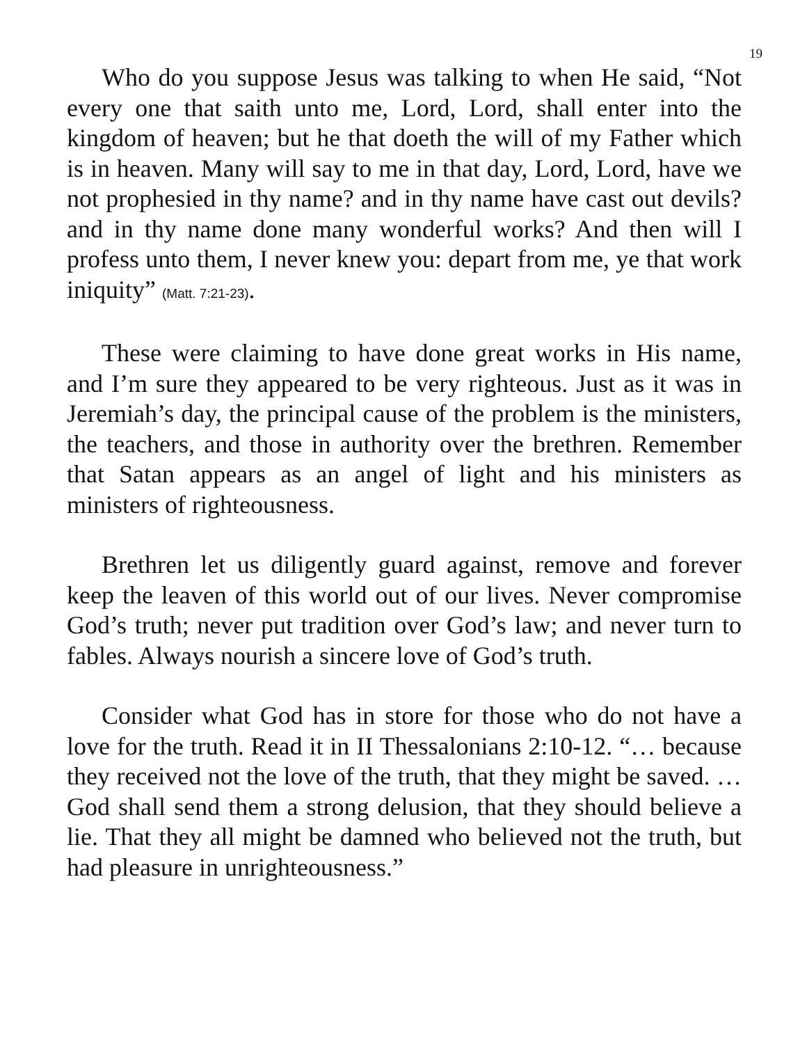19
Who do you suppose Jesus was talking to when He said, “Not every one that saith unto me, Lord, Lord, shall enter into the kingdom of heaven; but he that doeth the will of my Father which is in heaven. Many will say to me in that day, Lord, Lord, have we not prophesied in thy name? and in thy name have cast out devils? and in thy name done many wonderful works? And then will I profess unto them, I never knew you: depart from me, ye that work iniquity” (Matt. 7:21-23).
These were claiming to have done great works in His name, and I’m sure they appeared to be very righteous. Just as it was in Jeremiah’s day, the principal cause of the problem is the ministers, the teachers, and those in authority over the brethren. Remember that Satan appears as an angel of light and his ministers as ministers of righteousness.
Brethren let us diligently guard against, remove and forever keep the leaven of this world out of our lives. Never compromise God’s truth; never put tradition over God’s law; and never turn to fables. Always nourish a sincere love of God’s truth.
Consider what God has in store for those who do not have a love for the truth. Read it in II Thessalonians 2:10-12. “… because they received not the love of the truth, that they might be saved. … God shall send them a strong delusion, that they should believe a lie. That they all might be damned who believed not the truth, but had pleasure in unrighteousness.”